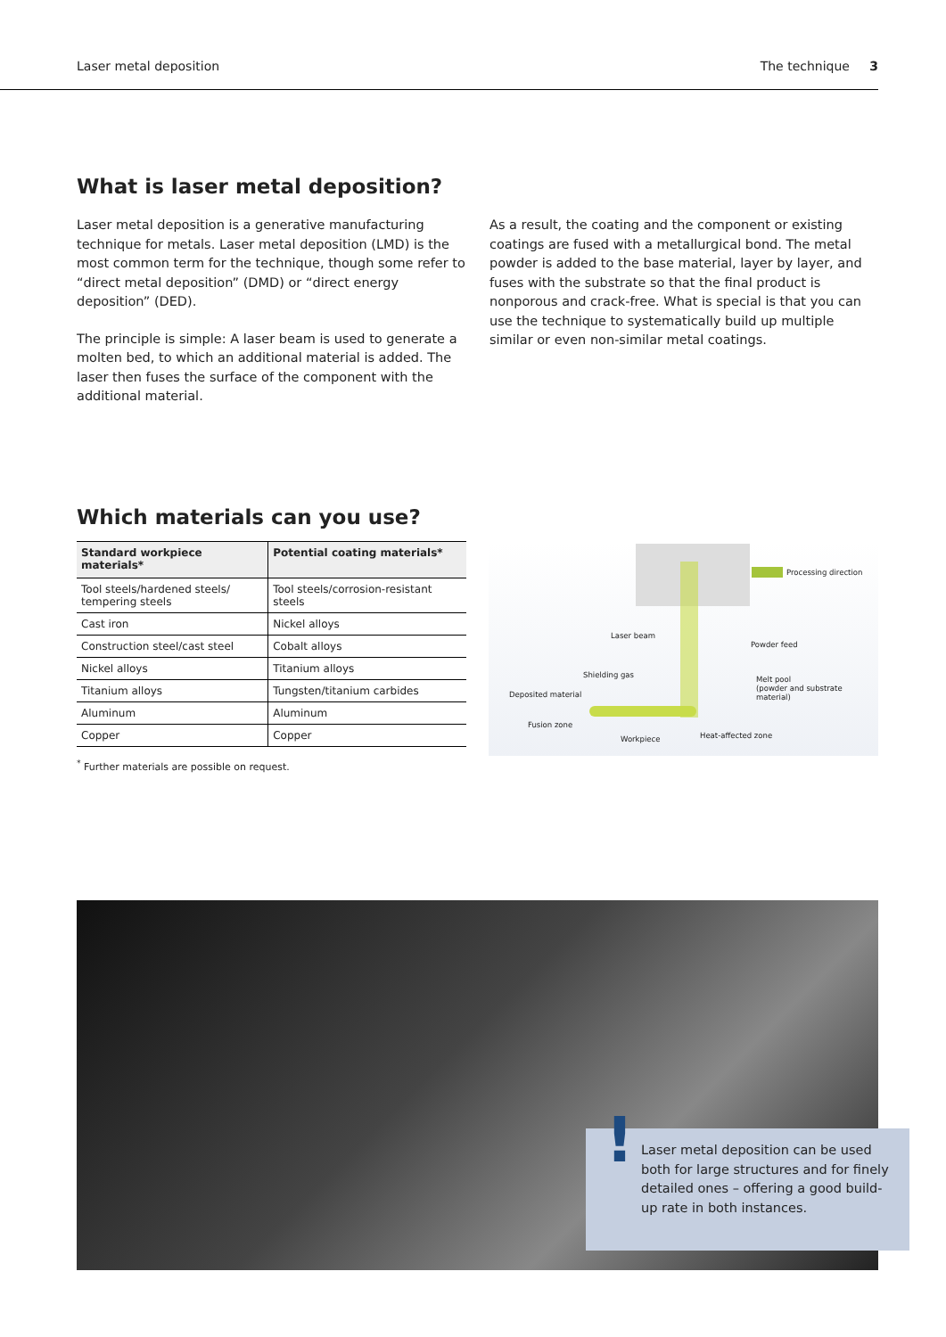Laser metal deposition The technique 3
What is laser metal deposition?
Laser metal deposition is a generative manufacturing technique for metals. Laser metal deposition (LMD) is the most common term for the technique, though some refer to “direct metal deposition” (DMD) or “direct energy deposition” (DED).
The principle is simple: A laser beam is used to generate a molten bed, to which an additional material is added. The laser then fuses the surface of the component with the additional material.
As a result, the coating and the component or existing coatings are fused with a metallurgical bond. The metal powder is added to the base material, layer by layer, and fuses with the substrate so that the final product is nonporous and crack-free. What is special is that you can use the technique to systematically build up multiple similar or even non-similar metal coatings.
Which materials can you use?
| Standard workpiece materials* | Potential coating materials* |
| --- | --- |
| Tool steels/hardened steels/ tempering steels | Tool steels/corrosion-resistant steels |
| Cast iron | Nickel alloys |
| Construction steel/cast steel | Cobalt alloys |
| Nickel alloys | Titanium alloys |
| Titanium alloys | Tungsten/titanium carbides |
| Aluminum | Aluminum |
| Copper | Copper |
<sup>*</sup> Further materials are possible on request.
Processing direction
Laser beam
Powder feed
Shielding gas Melt pool
(powder and substrate material)
Deposited material
Fusion zone
Workpiece Heat-affected zone
!
Laser metal deposition can be used both for large structures and for finely detailed ones – offering a good build-up rate in both instances.